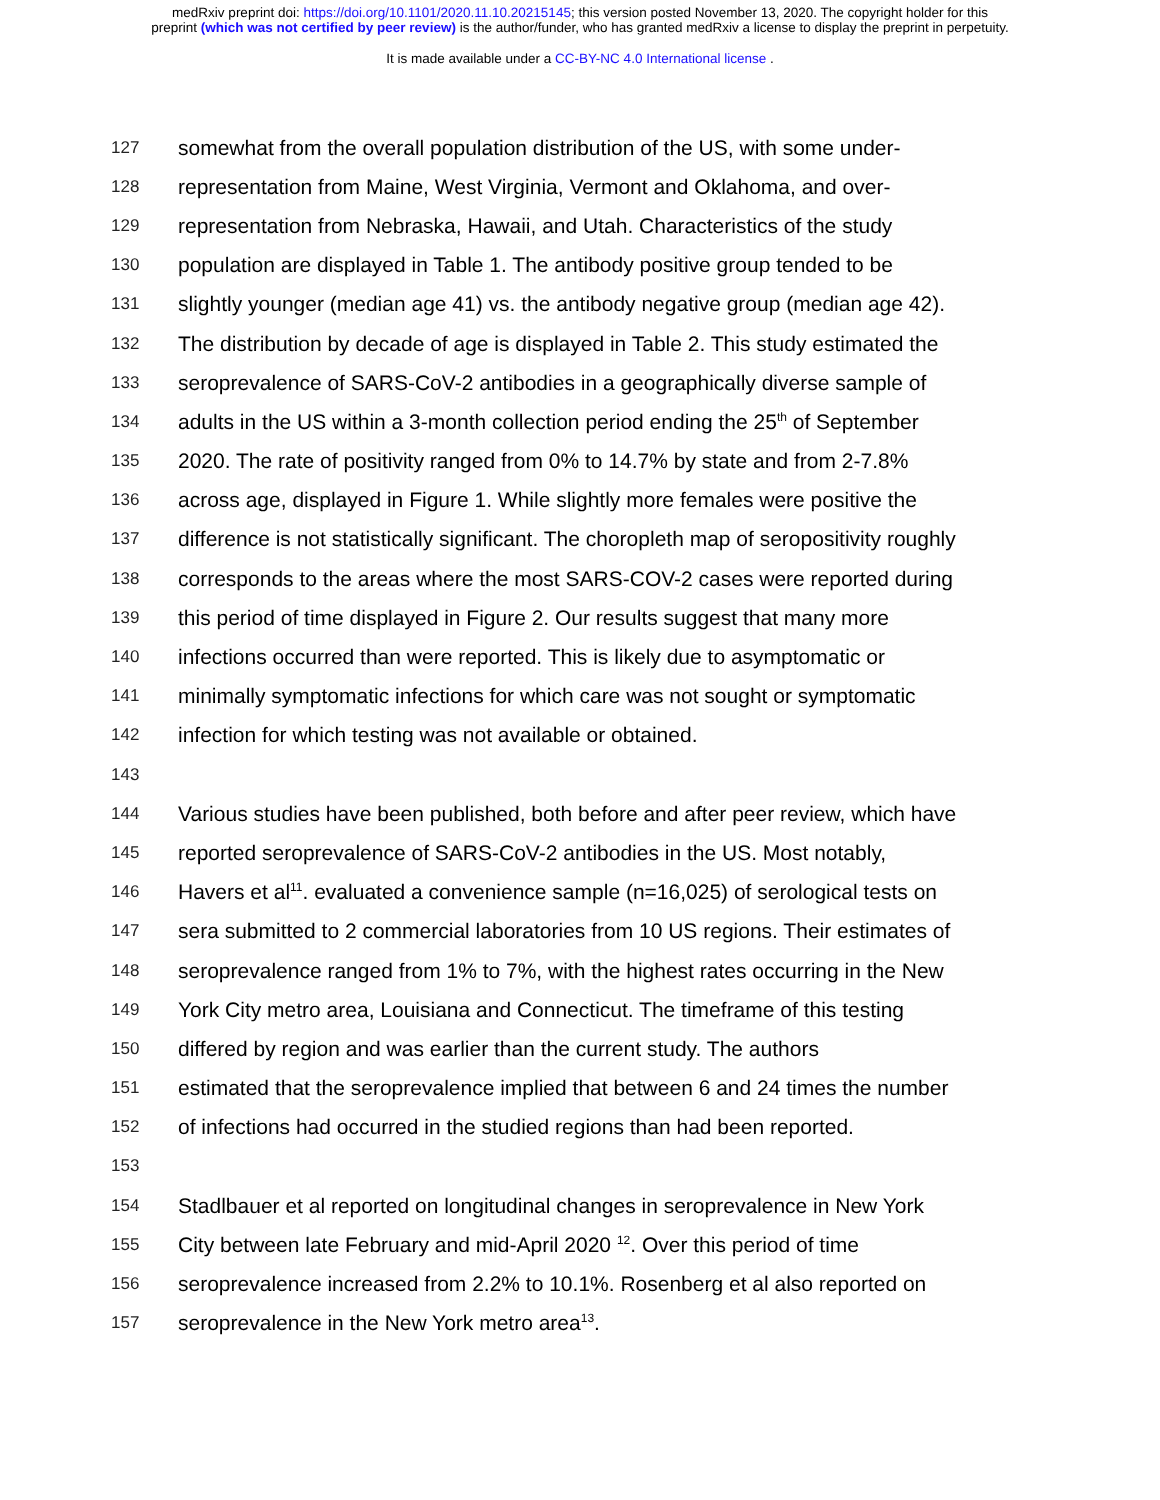medRxiv preprint doi: https://doi.org/10.1101/2020.11.10.20215145; this version posted November 13, 2020. The copyright holder for this
preprint (which was not certified by peer review) is the author/funder, who has granted medRxiv a license to display the preprint in perpetuity.
It is made available under a CC-BY-NC 4.0 International license .
127 somewhat from the overall population distribution of the US, with some under-
128 representation from Maine, West Virginia, Vermont and Oklahoma, and over-
129 representation from Nebraska, Hawaii, and Utah. Characteristics of the study
130 population are displayed in Table 1. The antibody positive group tended to be
131 slightly younger (median age 41) vs. the antibody negative group (median age 42).
132 The distribution by decade of age is displayed in Table 2. This study estimated the
133 seroprevalence of SARS-CoV-2 antibodies in a geographically diverse sample of
134 adults in the US within a 3-month collection period ending the 25<sup>th</sup> of September
135 2020. The rate of positivity ranged from 0% to 14.7% by state and from 2-7.8%
136 across age, displayed in Figure 1. While slightly more females were positive the
137 difference is not statistically significant. The choropleth map of seropositivity roughly
138 corresponds to the areas where the most SARS-COV-2 cases were reported during
139 this period of time displayed in Figure 2. Our results suggest that many more
140 infections occurred than were reported. This is likely due to asymptomatic or
141 minimally symptomatic infections for which care was not sought or symptomatic
142 infection for which testing was not available or obtained.
143
144 Various studies have been published, both before and after peer review, which have
145 reported seroprevalence of SARS-CoV-2 antibodies in the US. Most notably,
146 Havers et al<sup>11</sup>. evaluated a convenience sample (n=16,025) of serological tests on
147 sera submitted to 2 commercial laboratories from 10 US regions. Their estimates of
148 seroprevalence ranged from 1% to 7%, with the highest rates occurring in the New
149 York City metro area, Louisiana and Connecticut. The timeframe of this testing
150 differed by region and was earlier than the current study. The authors
151 estimated that the seroprevalence implied that between 6 and 24 times the number
152 of infections had occurred in the studied regions than had been reported.
153
154 Stadlbauer et al reported on longitudinal changes in seroprevalence in New York
155 City between late February and mid-April 2020 <sup>12</sup>. Over this period of time
156 seroprevalence increased from 2.2% to 10.1%. Rosenberg et al also reported on
157 seroprevalence in the New York metro area<sup>13</sup>.